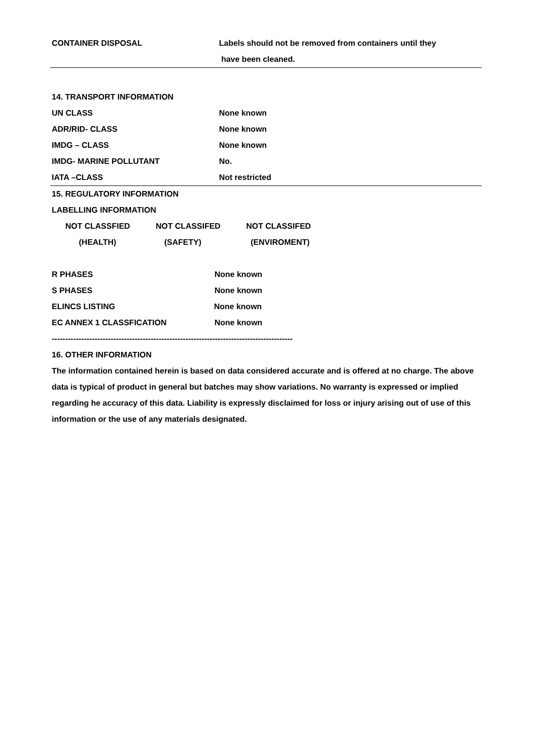CONTAINER DISPOSAL
Labels should not be removed from containers until they
have been cleaned.
14. TRANSPORT INFORMATION
UN CLASS None known
ADR/RID- CLASS None known
IMDG – CLASS None known
IMDG- MARINE POLLUTANT No.
IATA –CLASS Not restricted
15. REGULATORY INFORMATION
LABELLING INFORMATION
NOT CLASSFIED NOT CLASSIFED NOT CLASSIFED
(HEALTH) (SAFETY) (ENVIROMENT)
R PHASES None known
S PHASES None known
ELINCS LISTING None known
EC ANNEX 1 CLASSFICATION None known
------------------------------------------------------------------------------------------
16. OTHER INFORMATION
The information contained herein is based on data considered accurate and is offered at no charge. The above data is typical of product in general but batches may show variations. No warranty is expressed or implied regarding he accuracy of this data. Liability is expressly disclaimed for loss or injury arising out of use of this information or the use of any materials designated.